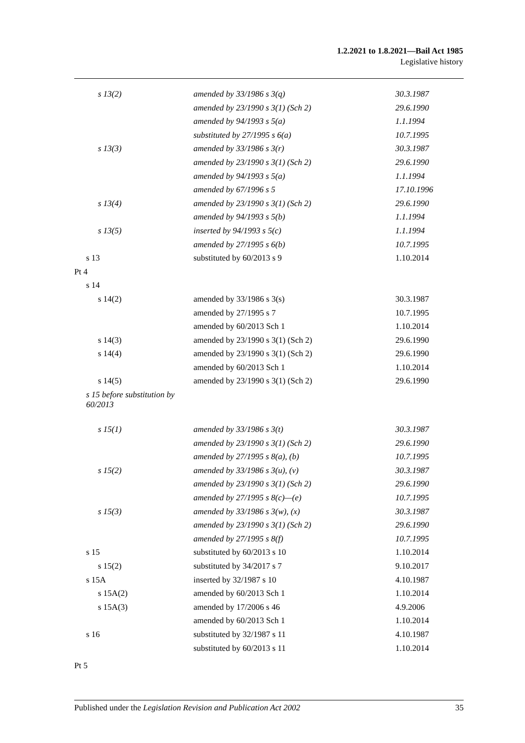1.2.2021 to 1.8.2021—Bail Act 1985
Legislative history
| s 13(2) | amended by 33/1986 s 3(q) | 30.3.1987 |
| | amended by 23/1990 s 3(1) (Sch 2) | 29.6.1990 |
| | amended by 94/1993 s 5(a) | 1.1.1994 |
| | substituted by 27/1995 s 6(a) | 10.7.1995 |
| s 13(3) | amended by 33/1986 s 3(r) | 30.3.1987 |
| | amended by 23/1990 s 3(1) (Sch 2) | 29.6.1990 |
| | amended by 94/1993 s 5(a) | 1.1.1994 |
| | amended by 67/1996 s 5 | 17.10.1996 |
| s 13(4) | amended by 23/1990 s 3(1) (Sch 2) | 29.6.1990 |
| | amended by 94/1993 s 5(b) | 1.1.1994 |
| s 13(5) | inserted by 94/1993 s 5(c) | 1.1.1994 |
| | amended by 27/1995 s 6(b) | 10.7.1995 |
| s 13 | substituted by 60/2013 s 9 | 1.10.2014 |
| Pt 4 | | |
| s 14 | | |
| s 14(2) | amended by 33/1986 s 3(s) | 30.3.1987 |
| | amended by 27/1995 s 7 | 10.7.1995 |
| | amended by 60/2013 Sch 1 | 1.10.2014 |
| s 14(3) | amended by 23/1990 s 3(1) (Sch 2) | 29.6.1990 |
| s 14(4) | amended by 23/1990 s 3(1) (Sch 2) | 29.6.1990 |
| | amended by 60/2013 Sch 1 | 1.10.2014 |
| s 14(5) | amended by 23/1990 s 3(1) (Sch 2) | 29.6.1990 |
| s 15 before substitution by 60/2013 | | |
| s 15(1) | amended by 33/1986 s 3(t) | 30.3.1987 |
| | amended by 23/1990 s 3(1) (Sch 2) | 29.6.1990 |
| | amended by 27/1995 s 8(a), (b) | 10.7.1995 |
| s 15(2) | amended by 33/1986 s 3(u), (v) | 30.3.1987 |
| | amended by 23/1990 s 3(1) (Sch 2) | 29.6.1990 |
| | amended by 27/1995 s 8(c)—(e) | 10.7.1995 |
| s 15(3) | amended by 33/1986 s 3(w), (x) | 30.3.1987 |
| | amended by 23/1990 s 3(1) (Sch 2) | 29.6.1990 |
| | amended by 27/1995 s 8(f) | 10.7.1995 |
| s 15 | substituted by 60/2013 s 10 | 1.10.2014 |
| s 15(2) | substituted by 34/2017 s 7 | 9.10.2017 |
| s 15A | inserted by 32/1987 s 10 | 4.10.1987 |
| s 15A(2) | amended by 60/2013 Sch 1 | 1.10.2014 |
| s 15A(3) | amended by 17/2006 s 46 | 4.9.2006 |
| | amended by 60/2013 Sch 1 | 1.10.2014 |
| s 16 | substituted by 32/1987 s 11 | 4.10.1987 |
| | substituted by 60/2013 s 11 | 1.10.2014 |
| Pt 5 | | |
Published under the Legislation Revision and Publication Act 2002 35